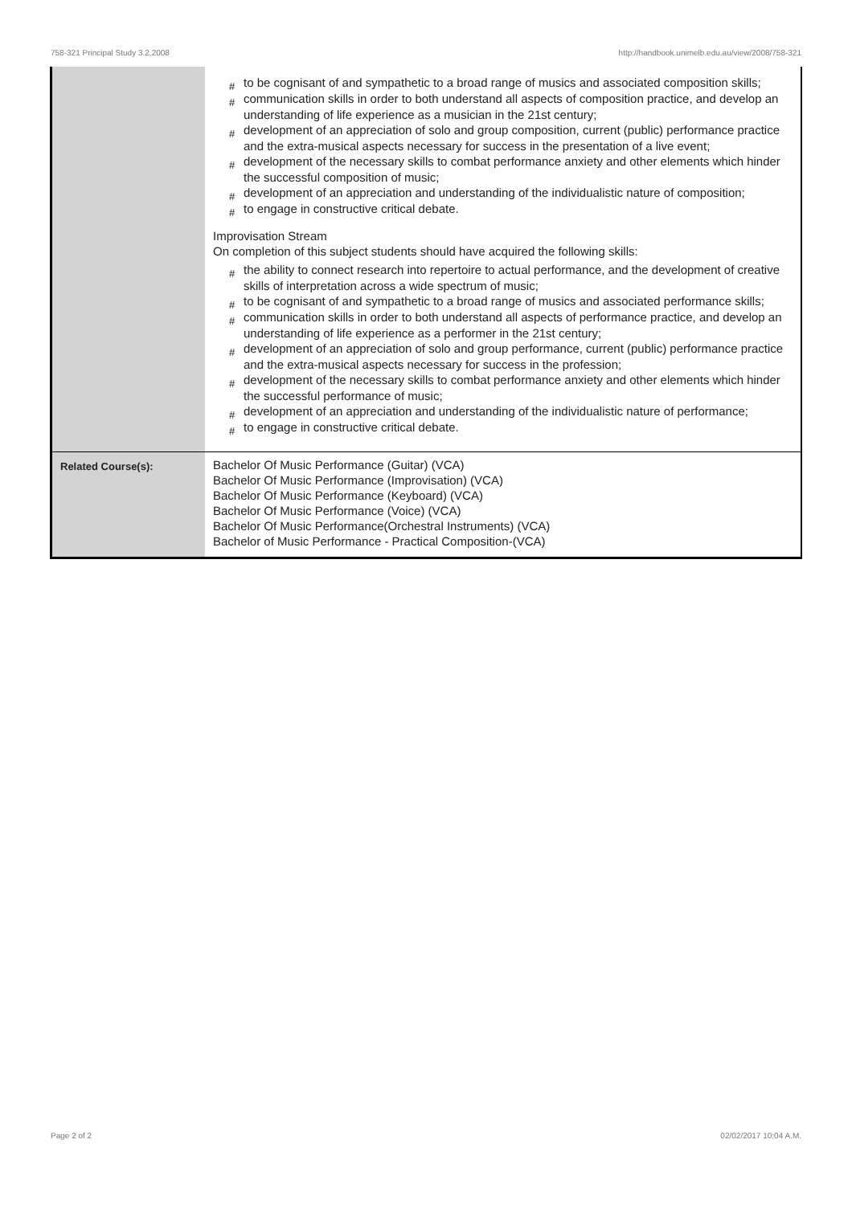758-321 Principal Study 3.2,2008 http://handbook.unimelb.edu.au/view/2008/758-321
| | # to be cognisant of and sympathetic to a broad range of musics and associated composition skills; # communication skills in order to both understand all aspects of composition practice, and develop an understanding of life experience as a musician in the 21st century; # development of an appreciation of solo and group composition, current (public) performance practice and the extra-musical aspects necessary for success in the presentation of a live event; # development of the necessary skills to combat performance anxiety and other elements which hinder the successful composition of music; # development of an appreciation and understanding of the individualistic nature of composition; # to engage in constructive critical debate. Improvisation Stream On completion of this subject students should have acquired the following skills: # the ability to connect research into repertoire to actual performance, and the development of creative skills of interpretation across a wide spectrum of music; # to be cognisant of and sympathetic to a broad range of musics and associated performance skills; # communication skills in order to both understand all aspects of performance practice, and develop an understanding of life experience as a performer in the 21st century; # development of an appreciation of solo and group performance, current (public) performance practice and the extra-musical aspects necessary for success in the profession; # development of the necessary skills to combat performance anxiety and other elements which hinder the successful performance of music; # development of an appreciation and understanding of the individualistic nature of performance; # to engage in constructive critical debate. |
| Related Course(s): | Bachelor Of Music Performance (Guitar) (VCA) Bachelor Of Music Performance (Improvisation) (VCA) Bachelor Of Music Performance (Keyboard) (VCA) Bachelor Of Music Performance (Voice) (VCA) Bachelor Of Music Performance(Orchestral Instruments) (VCA) Bachelor of Music Performance - Practical Composition-(VCA) |
Page 2 of 2 02/02/2017 10:04 A.M.